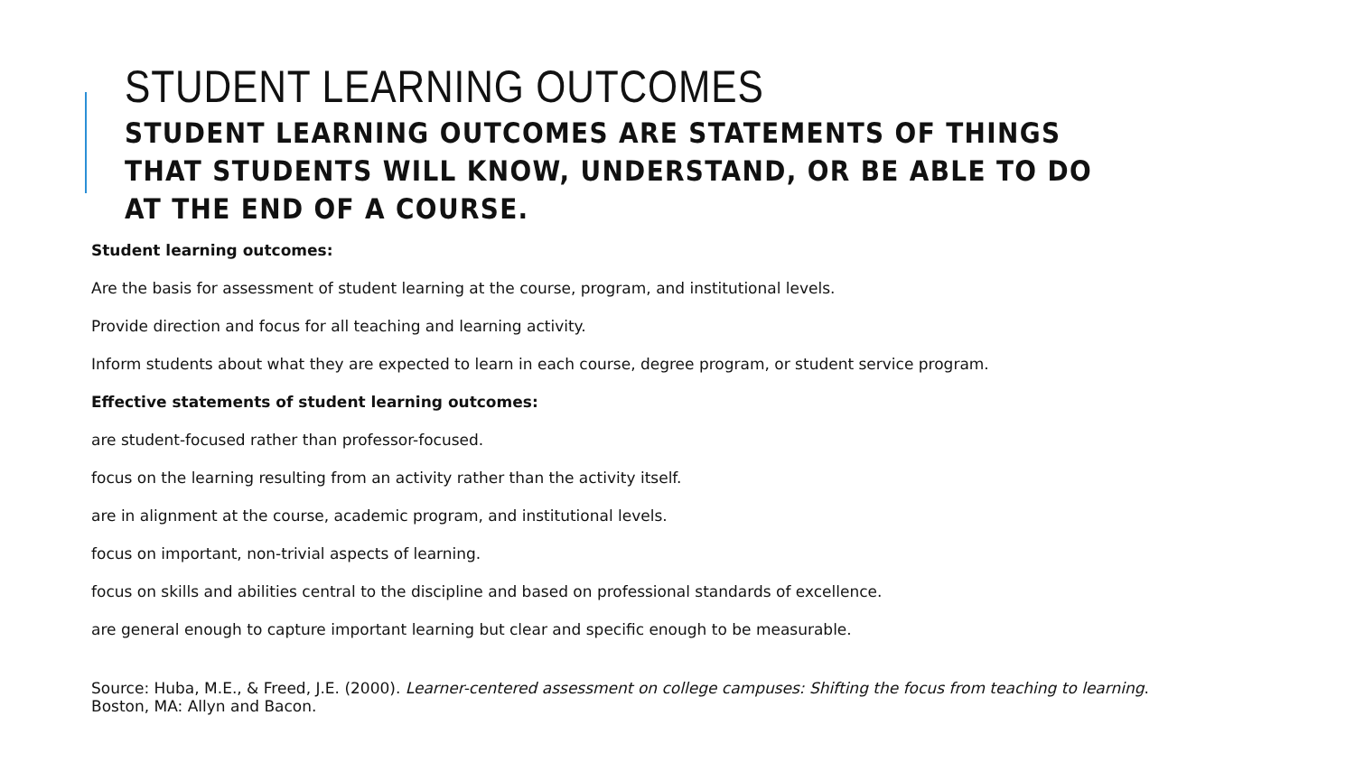STUDENT LEARNING OUTCOMES
STUDENT LEARNING OUTCOMES ARE STATEMENTS OF THINGS THAT STUDENTS WILL KNOW, UNDERSTAND, OR BE ABLE TO DO AT THE END OF A COURSE.
Student learning outcomes:
Are the basis for assessment of student learning at the course, program, and institutional levels.
Provide direction and focus for all teaching and learning activity.
Inform students about what they are expected to learn in each course, degree program, or student service program.
Effective statements of student learning outcomes:
are student-focused rather than professor-focused.
focus on the learning resulting from an activity rather than the activity itself.
are in alignment at the course, academic program, and institutional levels.
focus on important, non-trivial aspects of learning.
focus on skills and abilities central to the discipline and based on professional standards of excellence.
are general enough to capture important learning but clear and specific enough to be measurable.
Source: Huba, M.E., & Freed, J.E. (2000). Learner-centered assessment on college campuses: Shifting the focus from teaching to learning. Boston, MA: Allyn and Bacon.